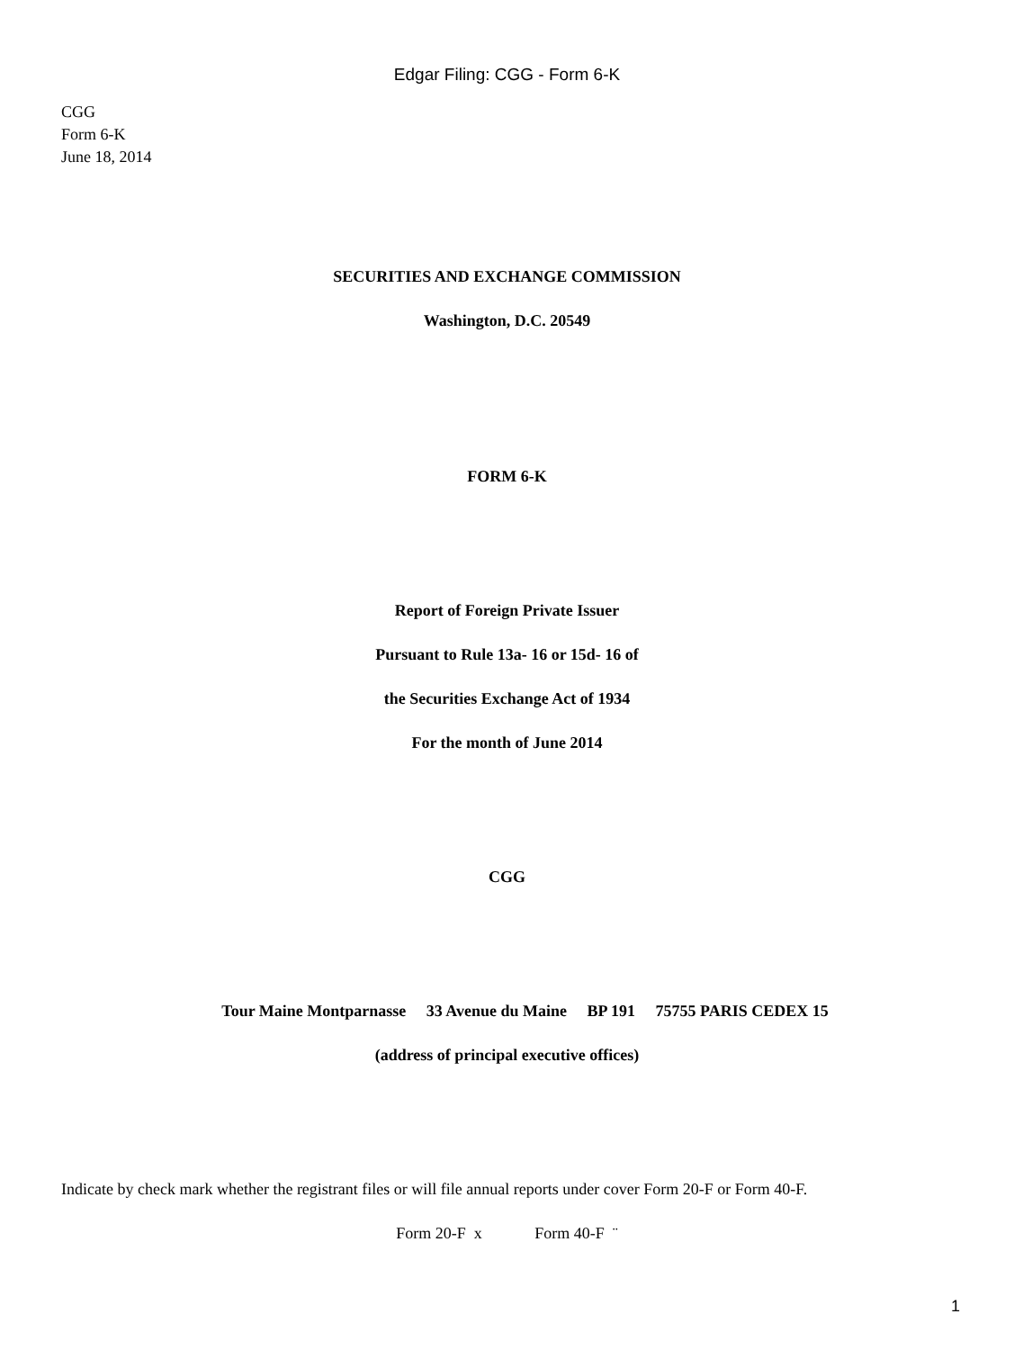Edgar Filing: CGG - Form 6-K
CGG
Form 6-K
June 18, 2014
SECURITIES AND EXCHANGE COMMISSION
Washington, D.C. 20549
FORM 6-K
Report of Foreign Private Issuer
Pursuant to Rule 13a- 16 or 15d- 16 of
the Securities Exchange Act of 1934
For the month of June 2014
CGG
Tour Maine Montparnasse 33 Avenue du Maine BP 191 75755 PARIS CEDEX 15
(address of principal executive offices)
Indicate by check mark whether the registrant files or will file annual reports under cover Form 20-F or Form 40-F.
Form 20-F x Form 40-F ¨
1